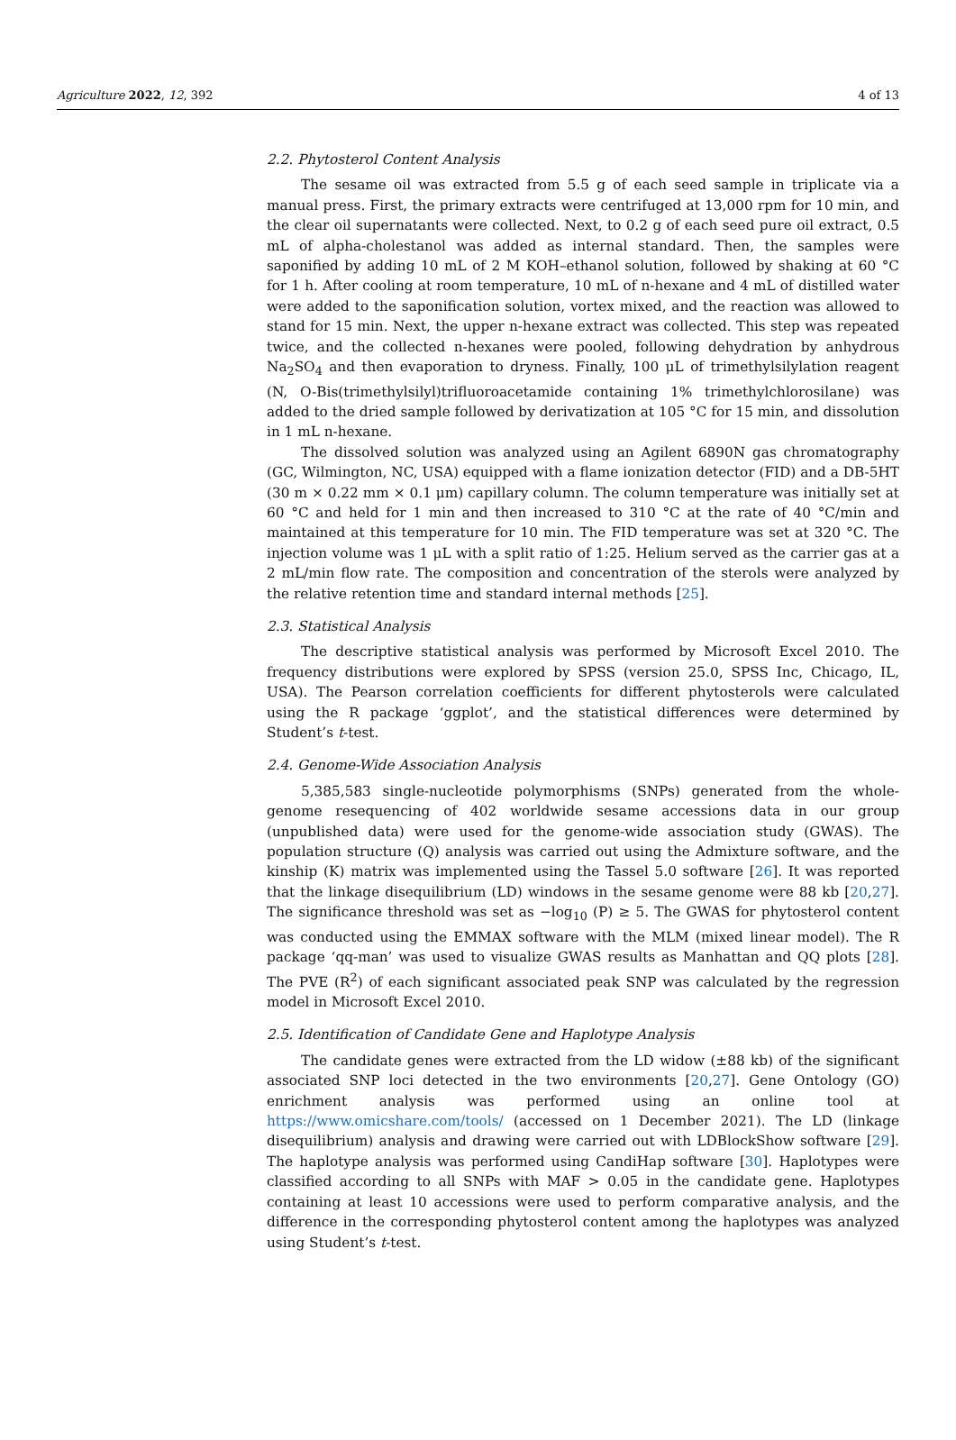Agriculture 2022, 12, 392 4 of 13
2.2. Phytosterol Content Analysis
The sesame oil was extracted from 5.5 g of each seed sample in triplicate via a manual press. First, the primary extracts were centrifuged at 13,000 rpm for 10 min, and the clear oil supernatants were collected. Next, to 0.2 g of each seed pure oil extract, 0.5 mL of alpha-cholestanol was added as internal standard. Then, the samples were saponified by adding 10 mL of 2 M KOH–ethanol solution, followed by shaking at 60 °C for 1 h. After cooling at room temperature, 10 mL of n-hexane and 4 mL of distilled water were added to the saponification solution, vortex mixed, and the reaction was allowed to stand for 15 min. Next, the upper n-hexane extract was collected. This step was repeated twice, and the collected n-hexanes were pooled, following dehydration by anhydrous Na<sub>2</sub>SO<sub>4</sub> and then evaporation to dryness. Finally, 100 μL of trimethylsilylation reagent (N, O-Bis(trimethylsilyl)trifluoroacetamide containing 1% trimethylchlorosilane) was added to the dried sample followed by derivatization at 105 °C for 15 min, and dissolution in 1 mL n-hexane.
The dissolved solution was analyzed using an Agilent 6890N gas chromatography (GC, Wilmington, NC, USA) equipped with a flame ionization detector (FID) and a DB-5HT (30 m × 0.22 mm × 0.1 μm) capillary column. The column temperature was initially set at 60 °C and held for 1 min and then increased to 310 °C at the rate of 40 °C/min and maintained at this temperature for 10 min. The FID temperature was set at 320 °C. The injection volume was 1 μL with a split ratio of 1:25. Helium served as the carrier gas at a 2 mL/min flow rate. The composition and concentration of the sterols were analyzed by the relative retention time and standard internal methods [25].
2.3. Statistical Analysis
The descriptive statistical analysis was performed by Microsoft Excel 2010. The frequency distributions were explored by SPSS (version 25.0, SPSS Inc, Chicago, IL, USA). The Pearson correlation coefficients for different phytosterols were calculated using the R package ‘ggplot’, and the statistical differences were determined by Student’s t-test.
2.4. Genome-Wide Association Analysis
5,385,583 single-nucleotide polymorphisms (SNPs) generated from the whole-genome resequencing of 402 worldwide sesame accessions data in our group (unpublished data) were used for the genome-wide association study (GWAS). The population structure (Q) analysis was carried out using the Admixture software, and the kinship (K) matrix was implemented using the Tassel 5.0 software [26]. It was reported that the linkage disequilibrium (LD) windows in the sesame genome were 88 kb [20,27]. The significance threshold was set as −log<sub>10</sub> (P) ≥ 5. The GWAS for phytosterol content was conducted using the EMMAX software with the MLM (mixed linear model). The R package ‘qq-man’ was used to visualize GWAS results as Manhattan and QQ plots [28]. The PVE (R<sup>2</sup>) of each significant associated peak SNP was calculated by the regression model in Microsoft Excel 2010.
2.5. Identification of Candidate Gene and Haplotype Analysis
The candidate genes were extracted from the LD widow (±88 kb) of the significant associated SNP loci detected in the two environments [20,27]. Gene Ontology (GO) enrichment analysis was performed using an online tool at https://www.omicshare.com/tools/ (accessed on 1 December 2021). The LD (linkage disequilibrium) analysis and drawing were carried out with LDBlockShow software [29]. The haplotype analysis was performed using CandiHap software [30]. Haplotypes were classified according to all SNPs with MAF > 0.05 in the candidate gene. Haplotypes containing at least 10 accessions were used to perform comparative analysis, and the difference in the corresponding phytosterol content among the haplotypes was analyzed using Student’s t-test.